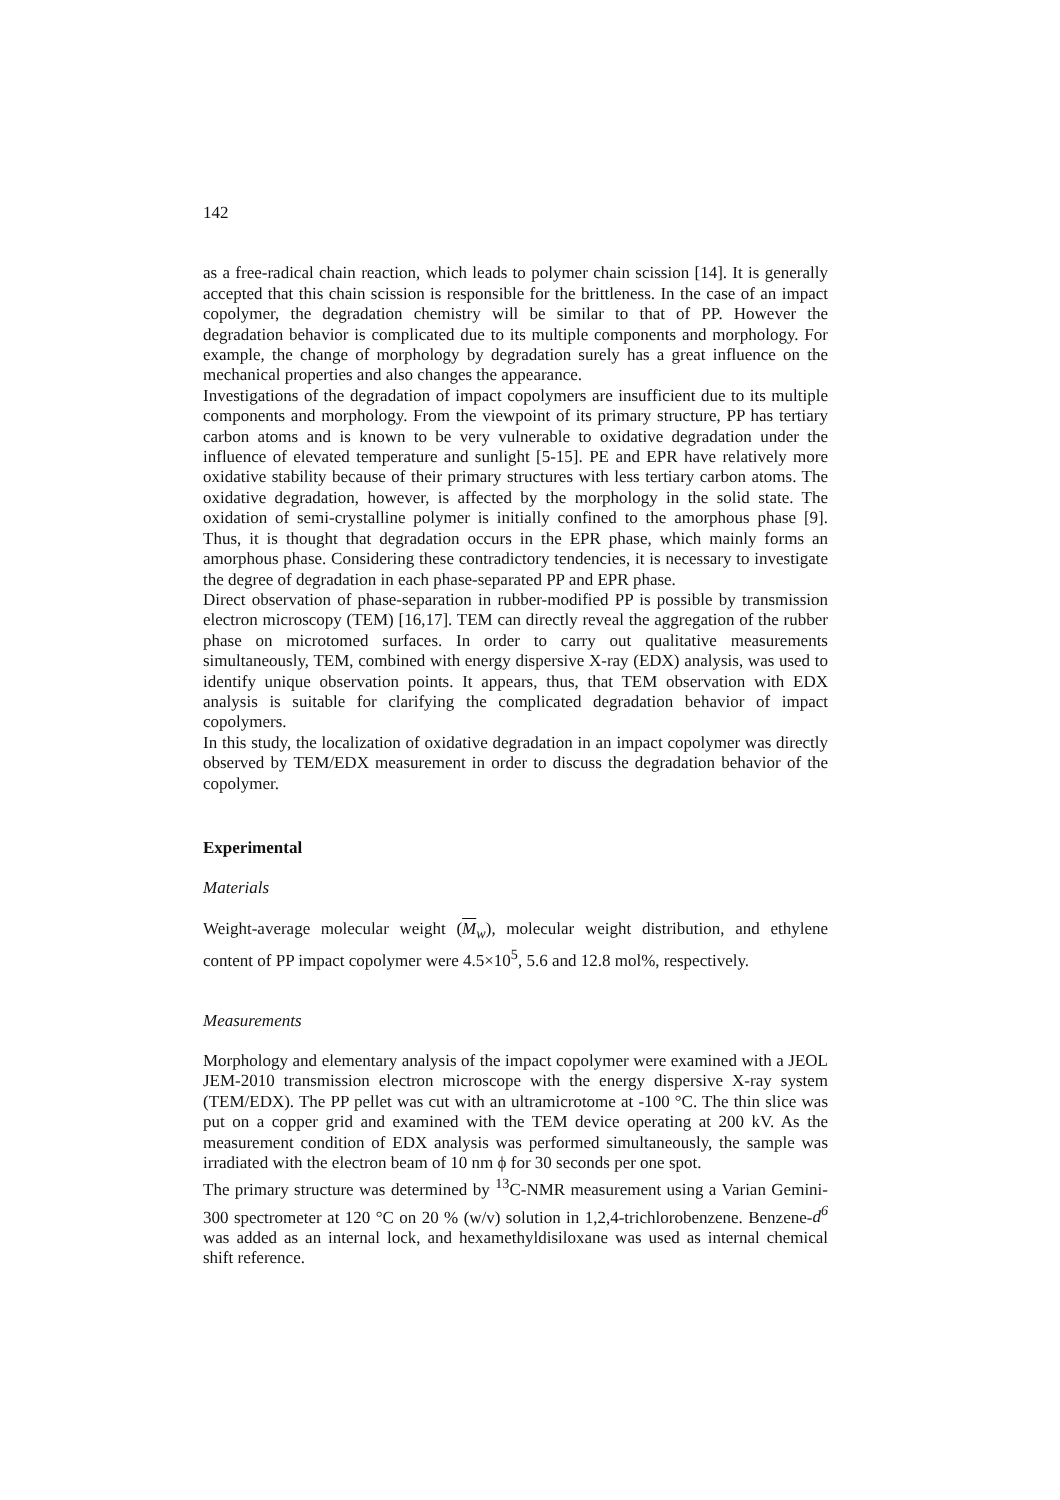142
as a free-radical chain reaction, which leads to polymer chain scission [14]. It is generally accepted that this chain scission is responsible for the brittleness. In the case of an impact copolymer, the degradation chemistry will be similar to that of PP. However the degradation behavior is complicated due to its multiple components and morphology. For example, the change of morphology by degradation surely has a great influence on the mechanical properties and also changes the appearance.
Investigations of the degradation of impact copolymers are insufficient due to its multiple components and morphology. From the viewpoint of its primary structure, PP has tertiary carbon atoms and is known to be very vulnerable to oxidative degradation under the influence of elevated temperature and sunlight [5-15]. PE and EPR have relatively more oxidative stability because of their primary structures with less tertiary carbon atoms. The oxidative degradation, however, is affected by the morphology in the solid state. The oxidation of semi-crystalline polymer is initially confined to the amorphous phase [9]. Thus, it is thought that degradation occurs in the EPR phase, which mainly forms an amorphous phase. Considering these contradictory tendencies, it is necessary to investigate the degree of degradation in each phase-separated PP and EPR phase.
Direct observation of phase-separation in rubber-modified PP is possible by transmission electron microscopy (TEM) [16,17]. TEM can directly reveal the aggregation of the rubber phase on microtomed surfaces. In order to carry out qualitative measurements simultaneously, TEM, combined with energy dispersive X-ray (EDX) analysis, was used to identify unique observation points. It appears, thus, that TEM observation with EDX analysis is suitable for clarifying the complicated degradation behavior of impact copolymers.
In this study, the localization of oxidative degradation in an impact copolymer was directly observed by TEM/EDX measurement in order to discuss the degradation behavior of the copolymer.
Experimental
Materials
Weight-average molecular weight (M<sub>w</sub>), molecular weight distribution, and ethylene content of PP impact copolymer were 4.5×10<sup>5</sup>, 5.6 and 12.8 mol%, respectively.
Measurements
Morphology and elementary analysis of the impact copolymer were examined with a JEOL JEM-2010 transmission electron microscope with the energy dispersive X-ray system (TEM/EDX). The PP pellet was cut with an ultramicrotome at -100 °C. The thin slice was put on a copper grid and examined with the TEM device operating at 200 kV. As the measurement condition of EDX analysis was performed simultaneously, the sample was irradiated with the electron beam of 10 nm ϕ for 30 seconds per one spot.
The primary structure was determined by <sup>13</sup>C-NMR measurement using a Varian Gemini-300 spectrometer at 120 °C on 20 % (w/v) solution in 1,2,4-trichlorobenzene. Benzene-d<sup>6</sup> was added as an internal lock, and hexamethyldisiloxane was used as internal chemical shift reference.